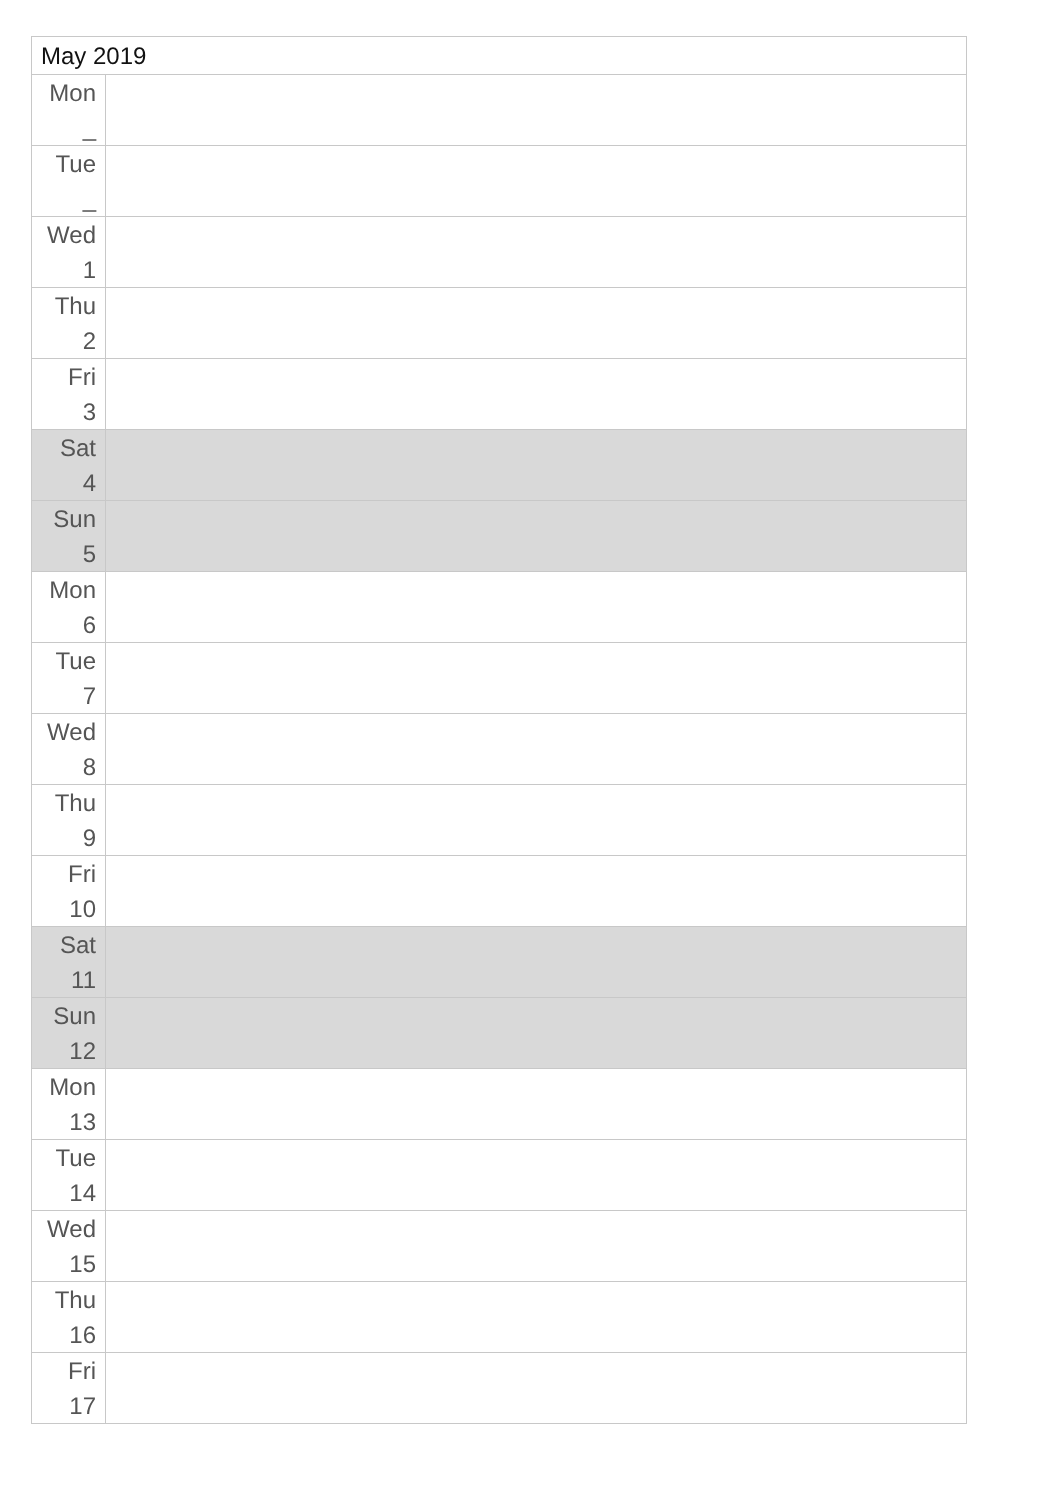| May 2019 | |
| --- | --- |
| Mon _ | |
| Tue _ | |
| Wed 1 | |
| Thu 2 | |
| Fri 3 | |
| Sat 4 | |
| Sun 5 | |
| Mon 6 | |
| Tue 7 | |
| Wed 8 | |
| Thu 9 | |
| Fri 10 | |
| Sat 11 | |
| Sun 12 | |
| Mon 13 | |
| Tue 14 | |
| Wed 15 | |
| Thu 16 | |
| Fri 17 | |